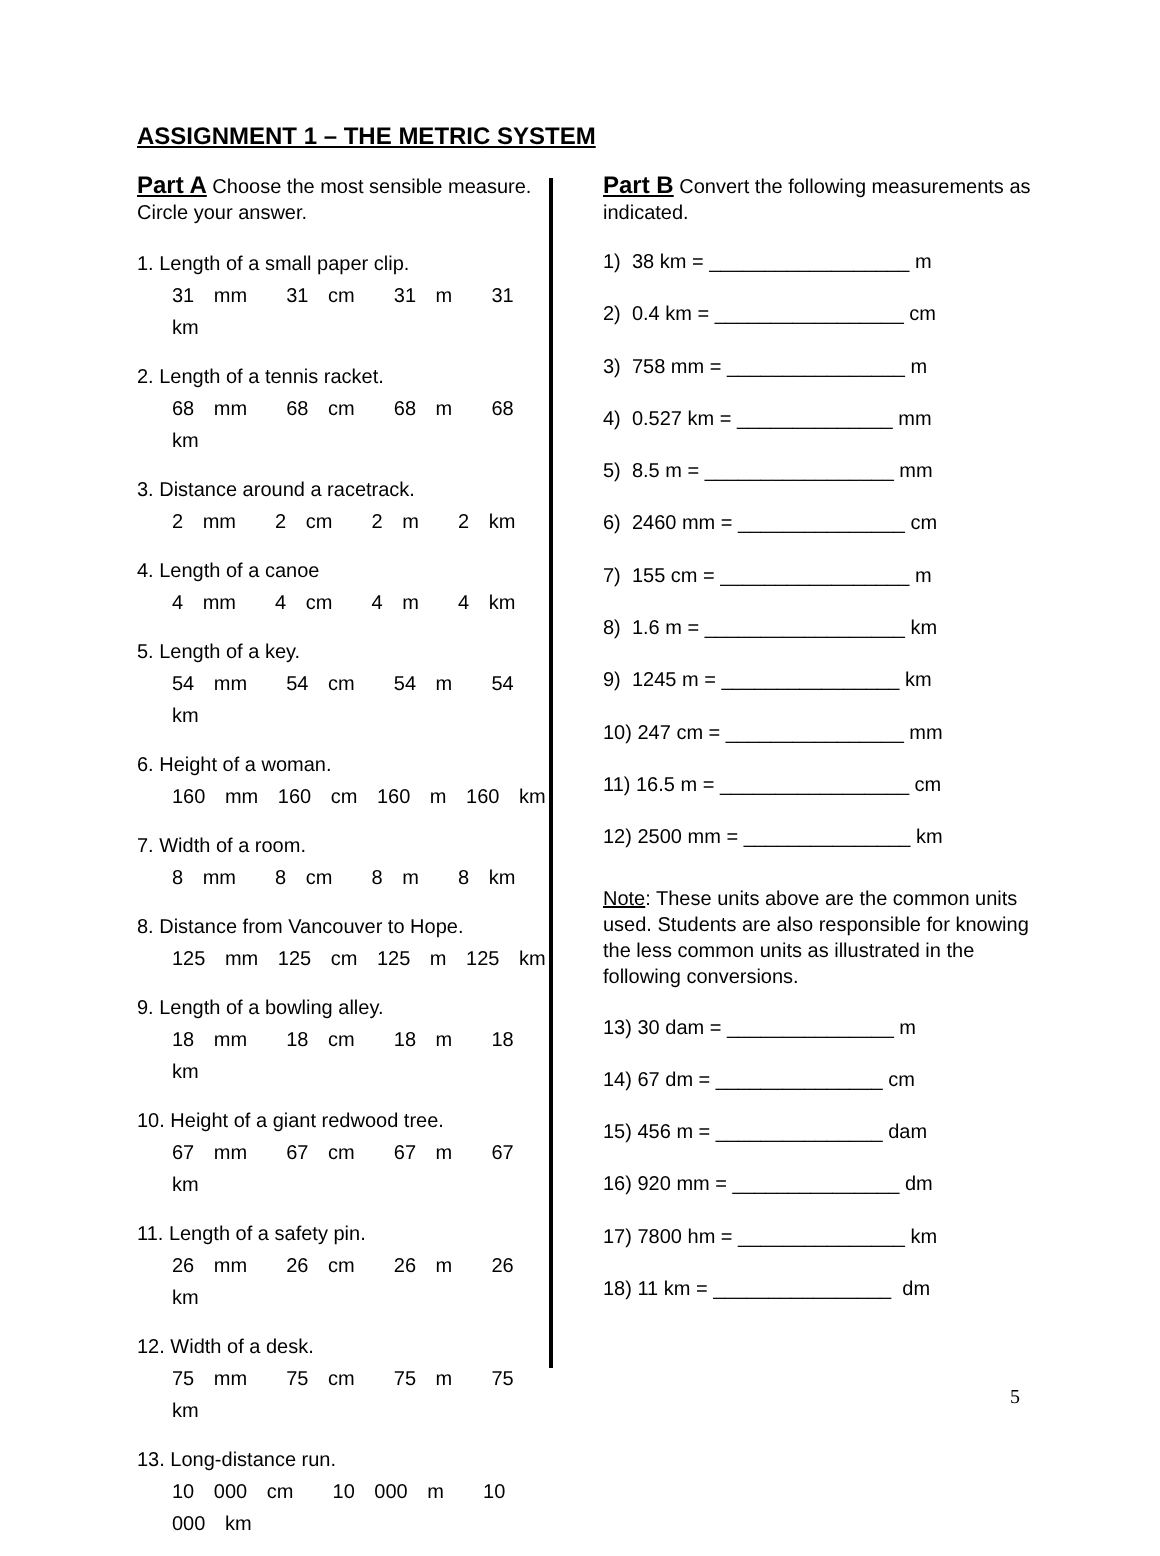ASSIGNMENT 1 – THE METRIC SYSTEM
Part A Choose the most sensible measure. Circle your answer.
1. Length of a small paper clip.
31 mm 31 cm 31 m 31 km
2. Length of a tennis racket.
68 mm 68 cm 68 m 68 km
3. Distance around a racetrack.
2 mm 2 cm 2 m 2 km
4. Length of a canoe
4 mm 4 cm 4 m 4 km
5. Length of a key.
54 mm 54 cm 54 m 54 km
6. Height of a woman.
160 mm 160 cm 160 m 160 km
7. Width of a room.
8 mm 8 cm 8 m 8 km
8. Distance from Vancouver to Hope.
125 mm 125 cm 125 m 125 km
9. Length of a bowling alley.
18 mm 18 cm 18 m 18 km
10. Height of a giant redwood tree.
67 mm 67 cm 67 m 67 km
11. Length of a safety pin.
26 mm 26 cm 26 m 26 km
12. Width of a desk.
75 mm 75 cm 75 m 75 km
13. Long-distance run.
10 000 cm 10 000 m 10 000 km
Part B Convert the following measurements as indicated.
1) 38 km = __________________ m
2) 0.4 km = _________________ cm
3) 758 mm = ________________ m
4) 0.527 km = ______________ mm
5) 8.5 m = _________________ mm
6) 2460 mm = _______________ cm
7) 155 cm = _________________ m
8) 1.6 m = __________________ km
9) 1245 m = ________________ km
10) 247 cm = ________________ mm
11) 16.5 m = _________________ cm
12) 2500 mm = _______________ km
Note: These units above are the common units used. Students are also responsible for knowing the less common units as illustrated in the following conversions.
13) 30 dam = _______________ m
14) 67 dm = _______________ cm
15) 456 m = _______________ dam
16) 920 mm = _______________ dm
17) 7800 hm = _______________ km
18) 11 km = ________________ dm
5